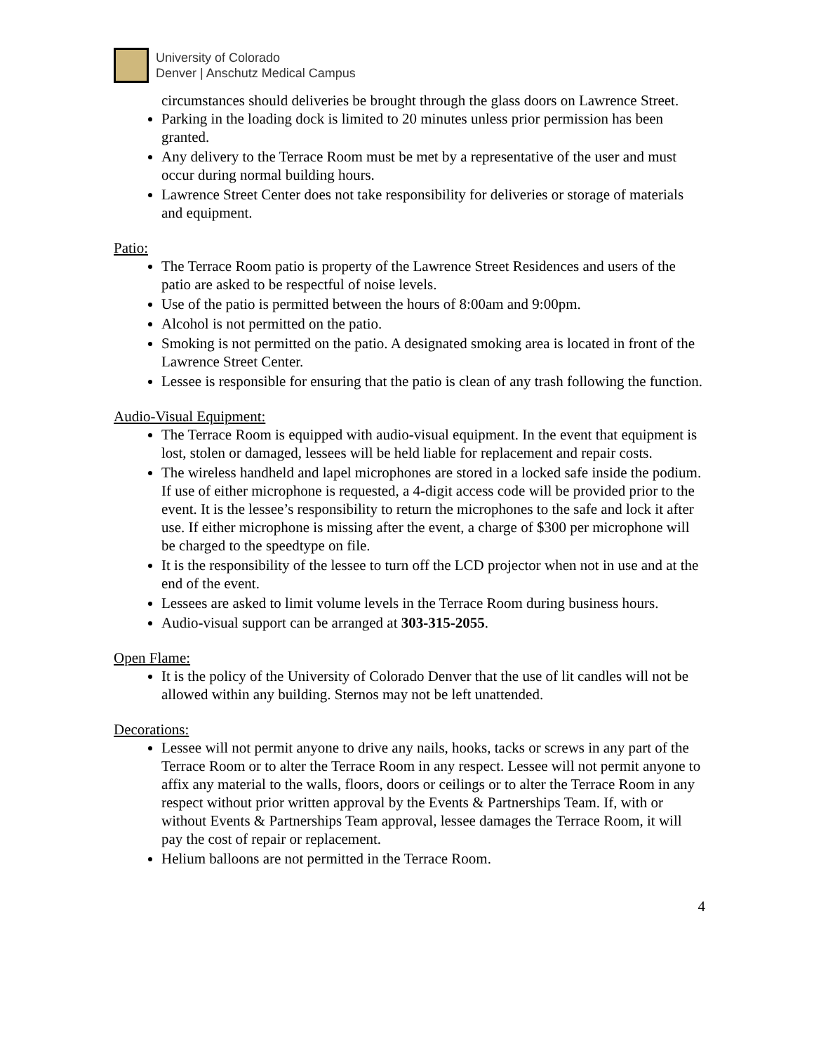University of Colorado
Denver | Anschutz Medical Campus
circumstances should deliveries be brought through the glass doors on Lawrence Street.
Parking in the loading dock is limited to 20 minutes unless prior permission has been granted.
Any delivery to the Terrace Room must be met by a representative of the user and must occur during normal building hours.
Lawrence Street Center does not take responsibility for deliveries or storage of materials and equipment.
Patio:
The Terrace Room patio is property of the Lawrence Street Residences and users of the patio are asked to be respectful of noise levels.
Use of the patio is permitted between the hours of 8:00am and 9:00pm.
Alcohol is not permitted on the patio.
Smoking is not permitted on the patio. A designated smoking area is located in front of the Lawrence Street Center.
Lessee is responsible for ensuring that the patio is clean of any trash following the function.
Audio-Visual Equipment:
The Terrace Room is equipped with audio-visual equipment. In the event that equipment is lost, stolen or damaged, lessees will be held liable for replacement and repair costs.
The wireless handheld and lapel microphones are stored in a locked safe inside the podium. If use of either microphone is requested, a 4-digit access code will be provided prior to the event. It is the lessee’s responsibility to return the microphones to the safe and lock it after use. If either microphone is missing after the event, a charge of $300 per microphone will be charged to the speedtype on file.
It is the responsibility of the lessee to turn off the LCD projector when not in use and at the end of the event.
Lessees are asked to limit volume levels in the Terrace Room during business hours.
Audio-visual support can be arranged at 303-315-2055.
Open Flame:
It is the policy of the University of Colorado Denver that the use of lit candles will not be allowed within any building. Sternos may not be left unattended.
Decorations:
Lessee will not permit anyone to drive any nails, hooks, tacks or screws in any part of the Terrace Room or to alter the Terrace Room in any respect. Lessee will not permit anyone to affix any material to the walls, floors, doors or ceilings or to alter the Terrace Room in any respect without prior written approval by the Events & Partnerships Team. If, with or without Events & Partnerships Team approval, lessee damages the Terrace Room, it will pay the cost of repair or replacement.
Helium balloons are not permitted in the Terrace Room.
4